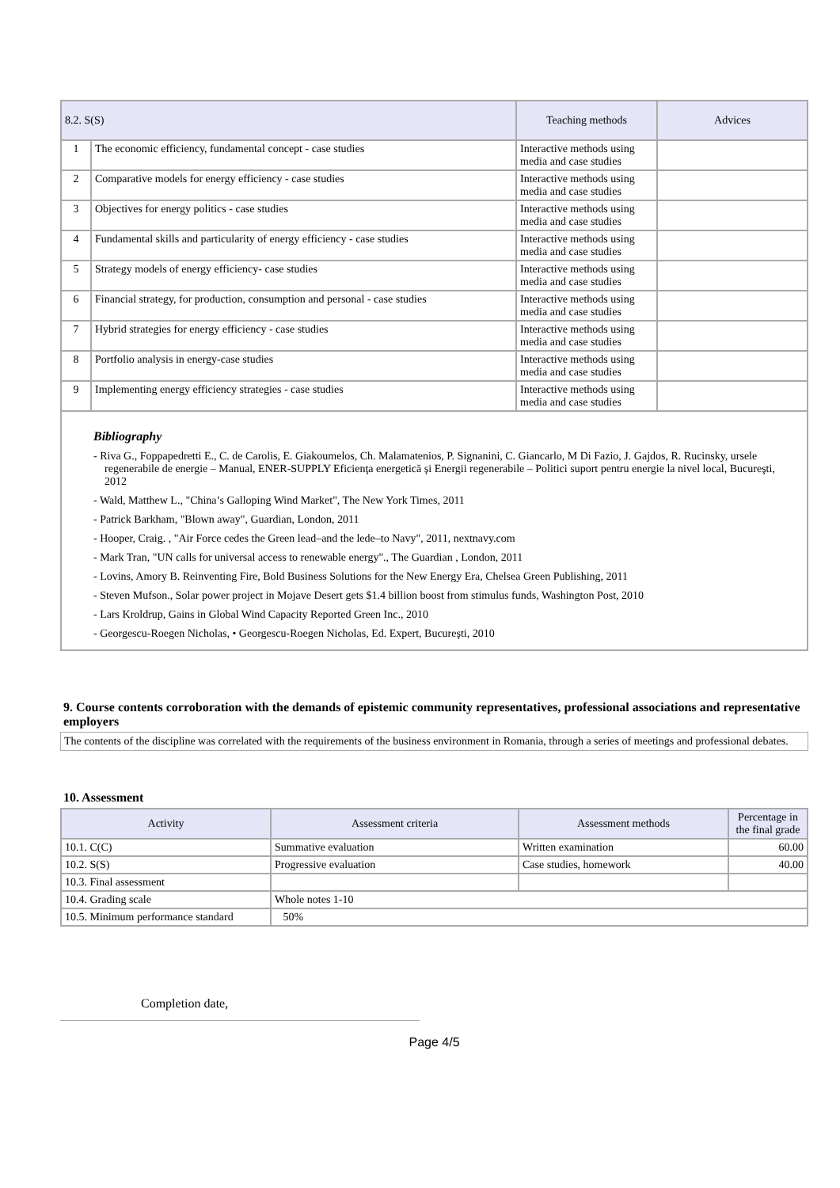| 8.2. S(S) | | Teaching methods | Advices |
| --- | --- | --- | --- |
| 1 | The economic efficiency, fundamental concept - case studies | Interactive methods using media and case studies | |
| 2 | Comparative models for energy efficiency - case studies | Interactive methods using media and case studies | |
| 3 | Objectives for energy politics - case studies | Interactive methods using media and case studies | |
| 4 | Fundamental skills and particularity of energy efficiency - case studies | Interactive methods using media and case studies | |
| 5 | Strategy models of energy efficiency- case studies | Interactive methods using media and case studies | |
| 6 | Financial strategy, for production, consumption and personal - case studies | Interactive methods using media and case studies | |
| 7 | Hybrid strategies for energy efficiency - case studies | Interactive methods using media and case studies | |
| 8 | Portfolio analysis in energy-case studies | Interactive methods using media and case studies | |
| 9 | Implementing energy efficiency strategies - case studies | Interactive methods using media and case studies | |
Bibliography
- Riva G., Foppapedretti E., C. de Carolis, E. Giakoumelos, Ch. Malamatenios, P. Signanini, C. Giancarlo, M Di Fazio, J. Gajdos, R. Rucinsky, ursele regenerabile de energie – Manual, ENER-SUPPLY Eficienţa energetică şi Energii regenerabile – Politici suport pentru energie la nivel local, Bucureşti, 2012
- Wald, Matthew L., "China’s Galloping Wind Market", The New York Times, 2011
- Patrick Barkham, "Blown away", Guardian, London, 2011
- Hooper, Craig. , "Air Force cedes the Green lead–and the lede–to Navy", 2011, nextnavy.com
- Mark Tran, "UN calls for universal access to renewable energy"., The Guardian , London, 2011
- Lovins, Amory B. Reinventing Fire, Bold Business Solutions for the New Energy Era, Chelsea Green Publishing, 2011
- Steven Mufson., Solar power project in Mojave Desert gets $1.4 billion boost from stimulus funds, Washington Post, 2010
- Lars Kroldrup, Gains in Global Wind Capacity Reported Green Inc., 2010
- Georgescu-Roegen Nicholas, • Georgescu-Roegen Nicholas, Ed. Expert, Bucureşti, 2010
9. Course contents corroboration with the demands of epistemic community representatives, professional associations and representative employers
The contents of the discipline was correlated with the requirements of the business environment in Romania, through a series of meetings and professional debates.
10. Assessment
| Activity | Assessment criteria | Assessment methods | Percentage in the final grade |
| --- | --- | --- | --- |
| 10.1. C(C) | Summative evaluation | Written examination | 60.00 |
| 10.2. S(S) | Progressive evaluation | Case studies, homework | 40.00 |
| 10.3. Final assessment | | | |
| 10.4. Grading scale | Whole notes 1-10 | | |
| 10.5. Minimum performance standard | 50% | | |
Completion date,
Page 4/5